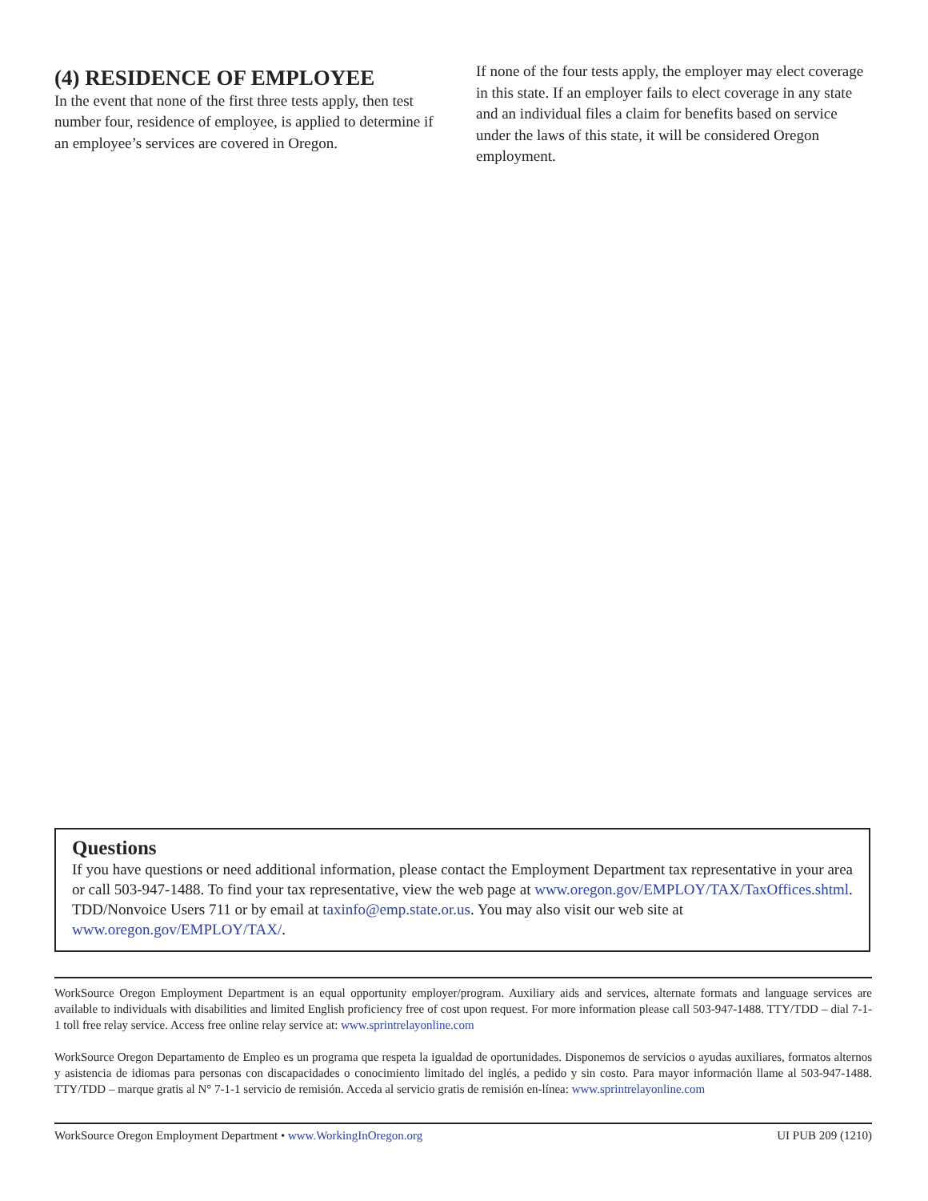(4) RESIDENCE OF EMPLOYEE
In the event that none of the first three tests apply, then test number four, residence of employee, is applied to determine if an employee’s services are covered in Oregon.
If none of the four tests apply, the employer may elect coverage in this state. If an employer fails to elect coverage in any state and an individual files a claim for benefits based on service under the laws of this state, it will be considered Oregon employment.
Questions
If you have questions or need additional information, please contact the Employment Department tax representative in your area or call 503-947-1488. To find your tax representative, view the web page at www.oregon.gov/EMPLOY/TAX/TaxOffices.shtml. TDD/Nonvoice Users 711 or by email at taxinfo@emp.state.or.us. You may also visit our web site at www.oregon.gov/EMPLOY/TAX/.
WorkSource Oregon Employment Department is an equal opportunity employer/program. Auxiliary aids and services, alternate formats and language services are available to individuals with disabilities and limited English proficiency free of cost upon request. For more information please call 503-947-1488. TTY/TDD – dial 7-1-1 toll free relay service. Access free online relay service at: www.sprintrelayonline.com
WorkSource Oregon Departamento de Empleo es un programa que respeta la igualdad de oportunidades. Disponemos de servicios o ayudas auxiliares, formatos alternos y asistencia de idiomas para personas con discapacidades o conocimiento limitado del inglés, a pedido y sin costo. Para mayor información llame al 503-947-1488. TTY/TDD – marque gratis al N° 7-1-1 servicio de remisión. Acceda al servicio gratis de remisión en-línea: www.sprintrelayonline.com
WorkSource Oregon Employment Department • www.WorkingInOregon.org UI PUB 209 (1210)